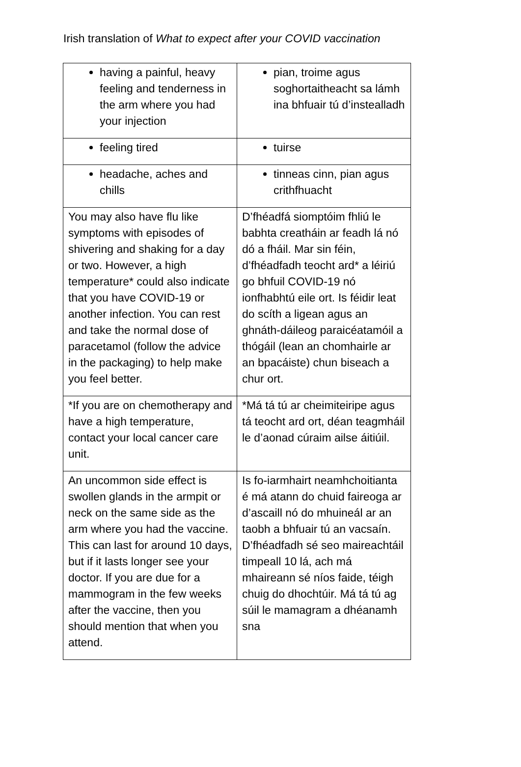Irish translation of What to expect after your COVID vaccination
| having a painful, heavy feeling and tenderness in the arm where you had your injection | pian, troime agus soghortaitheacht sa lámh ina bhfuair tú d’instealladh |
| feeling tired | tuirse |
| headache, aches and chills | tinneas cinn, pian agus crithfhuacht |
| You may also have flu like symptoms with episodes of shivering and shaking for a day or two. However, a high temperature* could also indicate that you have COVID-19 or another infection. You can rest and take the normal dose of paracetamol (follow the advice in the packaging) to help make you feel better. | D’fhéadfá siomptóim fhliú le babhta creatháin ar feadh lá nó dó a fháil. Mar sin féin, d’fhéadfadh teocht ard* a léiriú go bhfuil COVID-19 nó ionfhabhtú eile ort. Is féidir leat do scíth a ligean agus an ghnáth-dáileog paraicéatamóil a thógáil (lean an chomhairle ar an bpacáiste) chun biseach a chur ort. |
| *If you are on chemotherapy and have a high temperature, contact your local cancer care unit. | *Má tá tú ar cheimiteiripe agus tá teocht ard ort, déan teagmháil le d’aonad cúraim ailse áitiúil. |
| An uncommon side effect is swollen glands in the armpit or neck on the same side as the arm where you had the vaccine. This can last for around 10 days, but if it lasts longer see your doctor. If you are due for a mammogram in the few weeks after the vaccine, then you should mention that when you attend. | Is fo-iarmhairt neamhchoitianta é má atann do chuid faireoga ar d’ascaill nó do mhuineál ar an taobh a bhfuair tú an vacsaín. D’fhéadfadh sé seo maireachtáil timpeall 10 lá, ach má mhaireann sé níos faide, téigh chuig do dhochtúir. Má tá tú ag súil le mamagram a dhéanamh sna |